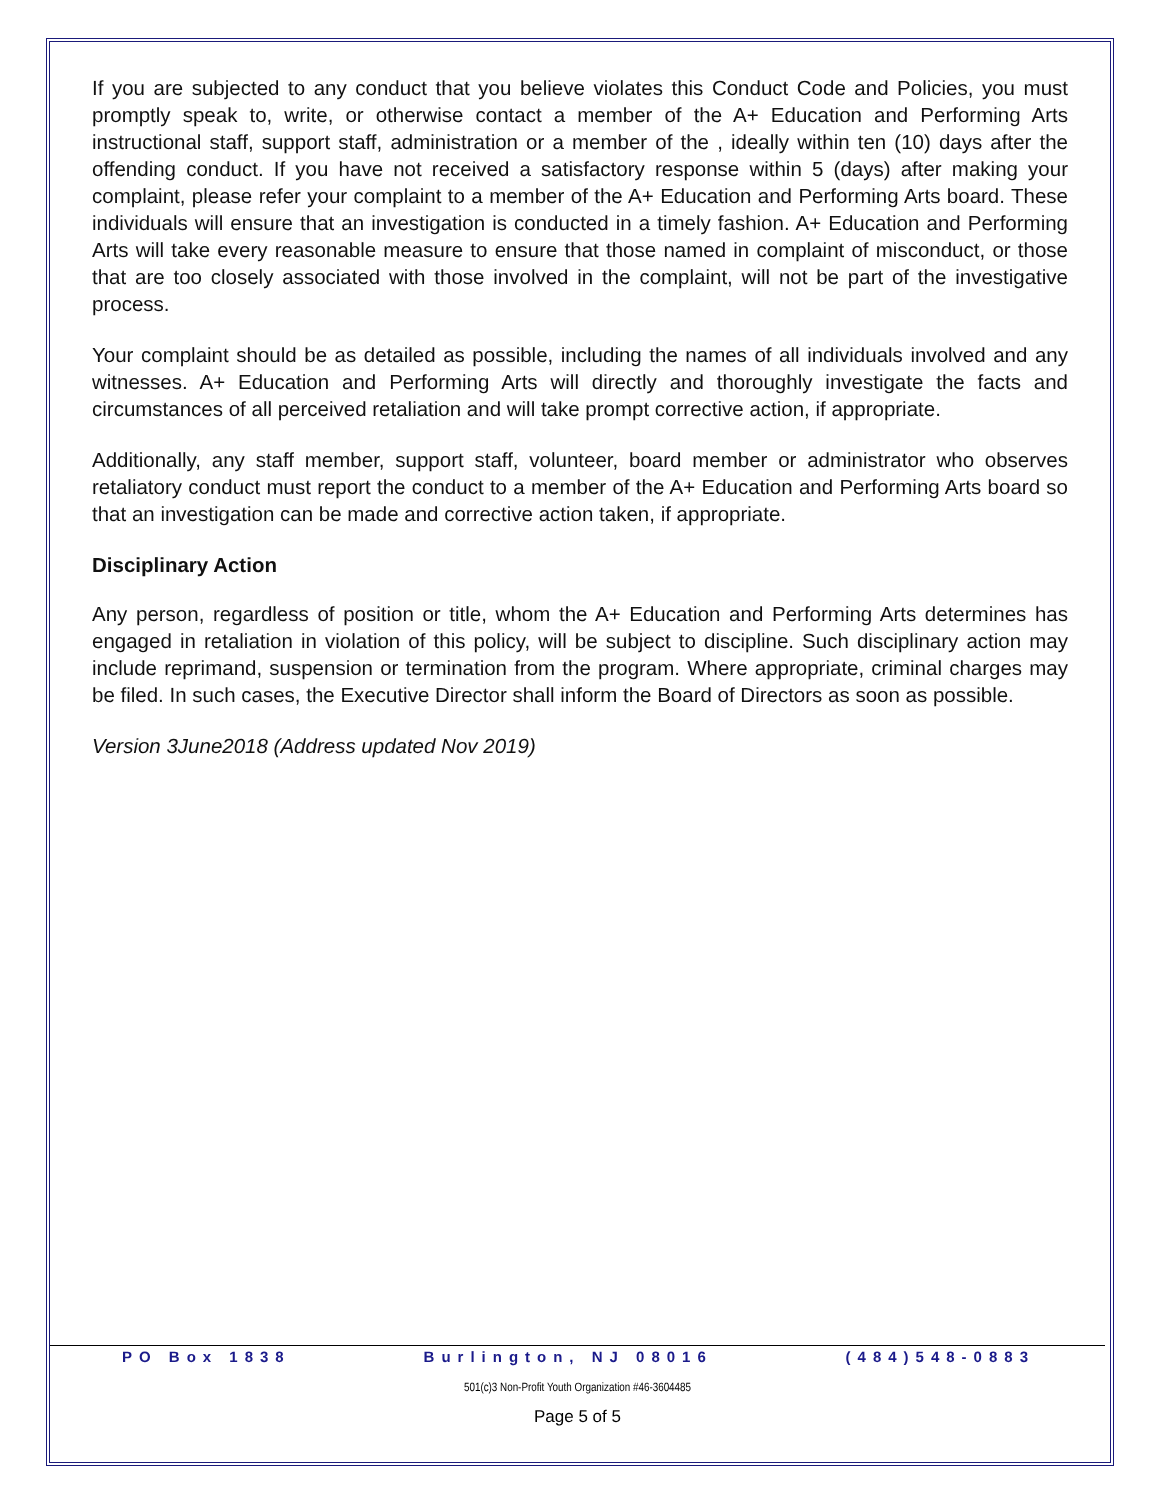If you are subjected to any conduct that you believe violates this Conduct Code and Policies, you must promptly speak to, write, or otherwise contact a member of the A+ Education and Performing Arts instructional staff, support staff, administration or a member of the , ideally within ten (10) days after the offending conduct. If you have not received a satisfactory response within 5 (days) after making your complaint, please refer your complaint to a member of the A+ Education and Performing Arts board. These individuals will ensure that an investigation is conducted in a timely fashion. A+ Education and Performing Arts will take every reasonable measure to ensure that those named in complaint of misconduct, or those that are too closely associated with those involved in the complaint, will not be part of the investigative process.
Your complaint should be as detailed as possible, including the names of all individuals involved and any witnesses. A+ Education and Performing Arts will directly and thoroughly investigate the facts and circumstances of all perceived retaliation and will take prompt corrective action, if appropriate.
Additionally, any staff member, support staff, volunteer, board member or administrator who observes retaliatory conduct must report the conduct to a member of the A+ Education and Performing Arts board so that an investigation can be made and corrective action taken, if appropriate.
Disciplinary Action
Any person, regardless of position or title, whom the A+ Education and Performing Arts determines has engaged in retaliation in violation of this policy, will be subject to discipline. Such disciplinary action may include reprimand, suspension or termination from the program. Where appropriate, criminal charges may be filed. In such cases, the Executive Director shall inform the Board of Directors as soon as possible.
Version 3June2018 (Address updated Nov 2019)
PO Box 1838 Burlington, NJ 08016 (484)548-0883
501(c)3 Non-Profit Youth Organization #46-3604485
Page 5 of 5